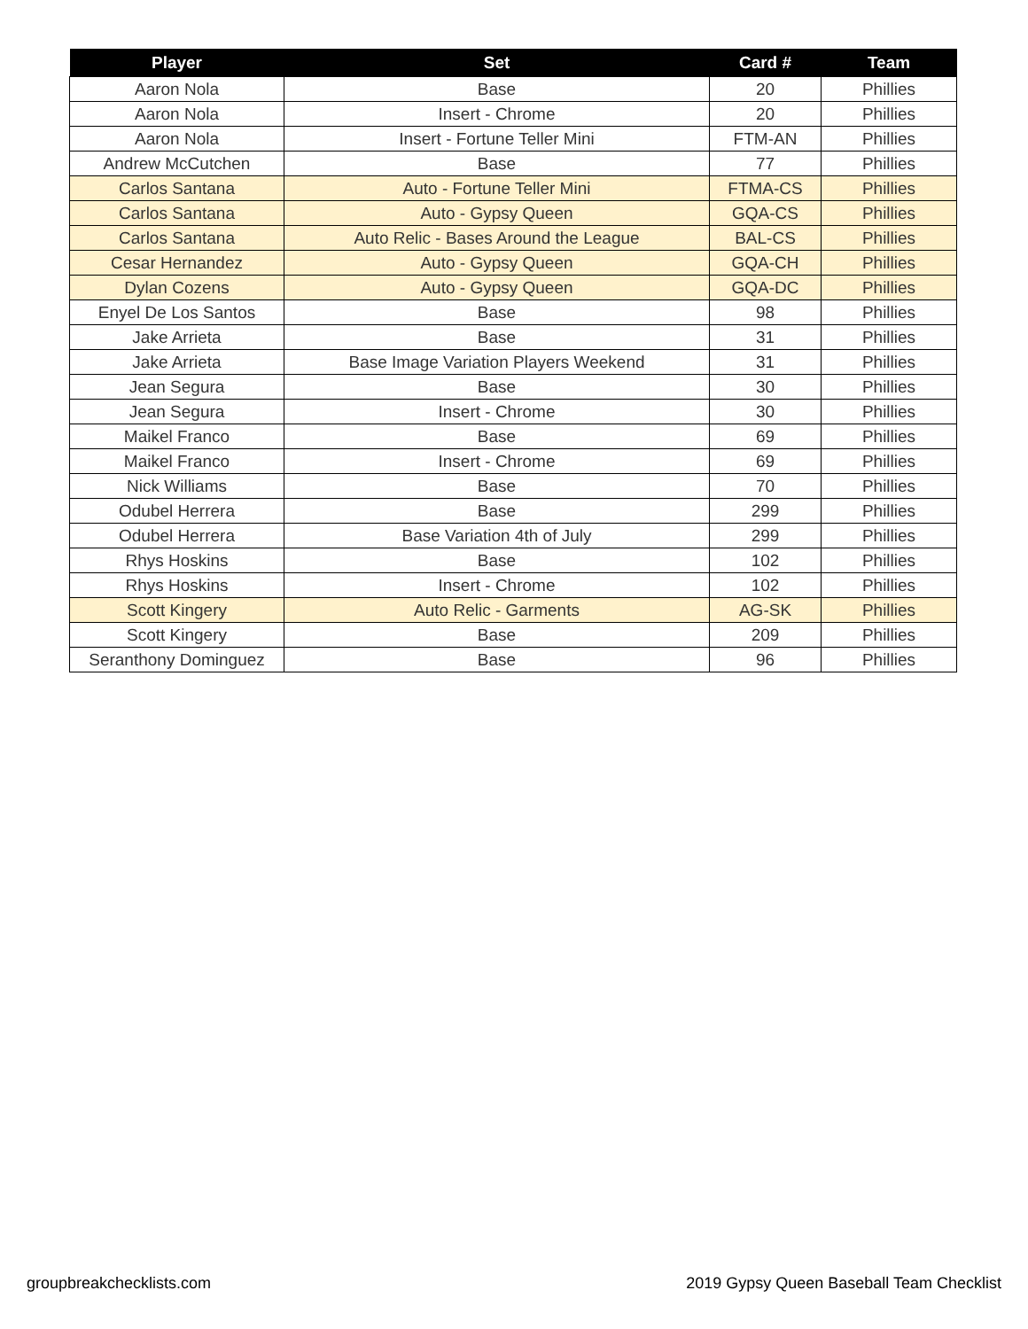| Player | Set | Card # | Team |
| --- | --- | --- | --- |
| Aaron Nola | Base | 20 | Phillies |
| Aaron Nola | Insert - Chrome | 20 | Phillies |
| Aaron Nola | Insert - Fortune Teller Mini | FTM-AN | Phillies |
| Andrew McCutchen | Base | 77 | Phillies |
| Carlos Santana | Auto - Fortune Teller Mini | FTMA-CS | Phillies |
| Carlos Santana | Auto - Gypsy Queen | GQA-CS | Phillies |
| Carlos Santana | Auto Relic - Bases Around the League | BAL-CS | Phillies |
| Cesar Hernandez | Auto - Gypsy Queen | GQA-CH | Phillies |
| Dylan Cozens | Auto - Gypsy Queen | GQA-DC | Phillies |
| Enyel De Los Santos | Base | 98 | Phillies |
| Jake Arrieta | Base | 31 | Phillies |
| Jake Arrieta | Base Image Variation Players Weekend | 31 | Phillies |
| Jean Segura | Base | 30 | Phillies |
| Jean Segura | Insert - Chrome | 30 | Phillies |
| Maikel Franco | Base | 69 | Phillies |
| Maikel Franco | Insert - Chrome | 69 | Phillies |
| Nick Williams | Base | 70 | Phillies |
| Odubel Herrera | Base | 299 | Phillies |
| Odubel Herrera | Base Variation 4th of July | 299 | Phillies |
| Rhys Hoskins | Base | 102 | Phillies |
| Rhys Hoskins | Insert - Chrome | 102 | Phillies |
| Scott Kingery | Auto Relic - Garments | AG-SK | Phillies |
| Scott Kingery | Base | 209 | Phillies |
| Seranthony Dominguez | Base | 96 | Phillies |
groupbreakchecklists.com
2019 Gypsy Queen Baseball Team Checklist